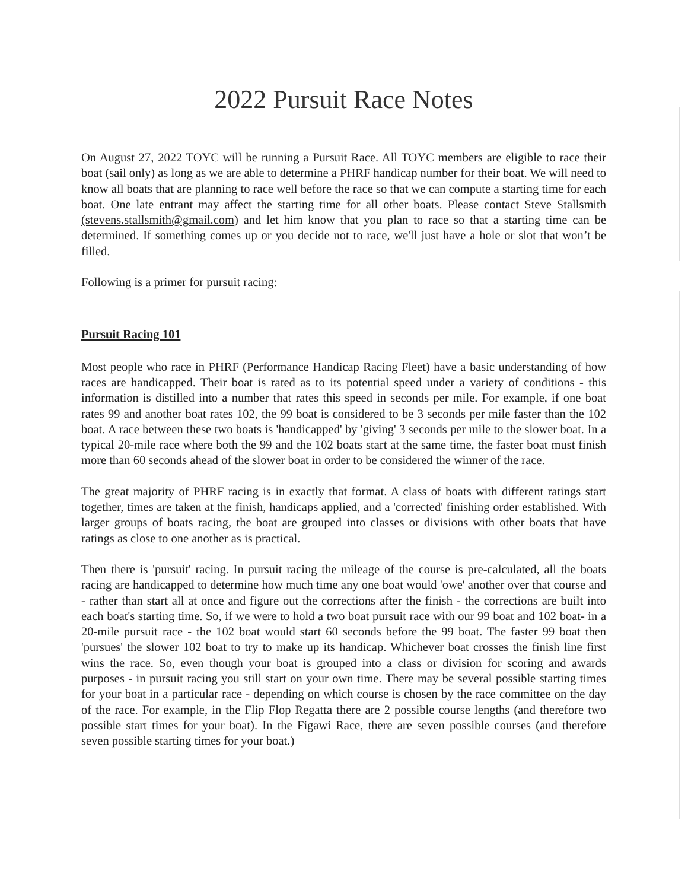2022 Pursuit Race Notes
On August 27, 2022 TOYC will be running a Pursuit Race. All TOYC members are eligible to race their boat (sail only) as long as we are able to determine a PHRF handicap number for their boat. We will need to know all boats that are planning to race well before the race so that we can compute a starting time for each boat. One late entrant may affect the starting time for all other boats. Please contact Steve Stallsmith (stevens.stallsmith@gmail.com) and let him know that you plan to race so that a starting time can be determined. If something comes up or you decide not to race, we'll just have a hole or slot that won’t be filled.
Following is a primer for pursuit racing:
Pursuit Racing 101
Most people who race in PHRF (Performance Handicap Racing Fleet) have a basic understanding of how races are handicapped. Their boat is rated as to its potential speed under a variety of conditions - this information is distilled into a number that rates this speed in seconds per mile. For example, if one boat rates 99 and another boat rates 102, the 99 boat is considered to be 3 seconds per mile faster than the 102 boat. A race between these two boats is 'handicapped' by 'giving' 3 seconds per mile to the slower boat. In a typical 20-mile race where both the 99 and the 102 boats start at the same time, the faster boat must finish more than 60 seconds ahead of the slower boat in order to be considered the winner of the race.
The great majority of PHRF racing is in exactly that format. A class of boats with different ratings start together, times are taken at the finish, handicaps applied, and a 'corrected' finishing order established. With larger groups of boats racing, the boat are grouped into classes or divisions with other boats that have ratings as close to one another as is practical.
Then there is 'pursuit' racing. In pursuit racing the mileage of the course is pre-calculated, all the boats racing are handicapped to determine how much time any one boat would 'owe' another over that course and - rather than start all at once and figure out the corrections after the finish - the corrections are built into each boat's starting time. So, if we were to hold a two boat pursuit race with our 99 boat and 102 boat- in a 20-mile pursuit race - the 102 boat would start 60 seconds before the 99 boat. The faster 99 boat then 'pursues' the slower 102 boat to try to make up its handicap. Whichever boat crosses the finish line first wins the race. So, even though your boat is grouped into a class or division for scoring and awards purposes - in pursuit racing you still start on your own time. There may be several possible starting times for your boat in a particular race - depending on which course is chosen by the race committee on the day of the race. For example, in the Flip Flop Regatta there are 2 possible course lengths (and therefore two possible start times for your boat). In the Figawi Race, there are seven possible courses (and therefore seven possible starting times for your boat.)